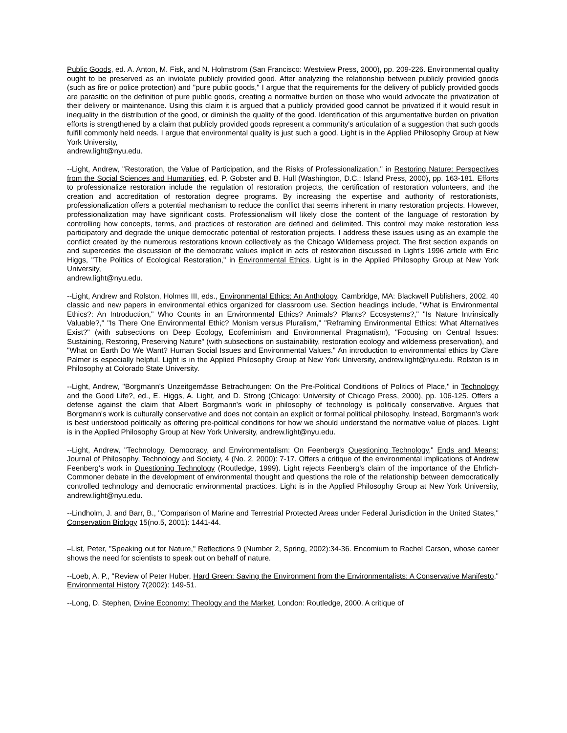Public Goods, ed. A. Anton, M. Fisk, and N. Holmstrom (San Francisco: Westview Press, 2000), pp. 209-226. Environmental quality ought to be preserved as an inviolate publicly provided good. After analyzing the relationship between publicly provided goods (such as fire or police protection) and "pure public goods," I argue that the requirements for the delivery of publicly provided goods are parasitic on the definition of pure public goods, creating a normative burden on those who would advocate the privatization of their delivery or maintenance. Using this claim it is argued that a publicly provided good cannot be privatized if it would result in inequality in the distribution of the good, or diminish the quality of the good. Identification of this argumentative burden on privation efforts is strengthened by a claim that publicly provided goods represent a community's articulation of a suggestion that such goods fulfill commonly held needs. I argue that environmental quality is just such a good. Light is in the Applied Philosophy Group at New York University,
andrew.light@nyu.edu.
--Light, Andrew, "Restoration, the Value of Participation, and the Risks of Professionalization," in Restoring Nature: Perspectives from the Social Sciences and Humanities, ed. P. Gobster and B. Hull (Washington, D.C.: Island Press, 2000), pp. 163-181. Efforts to professionalize restoration include the regulation of restoration projects, the certification of restoration volunteers, and the creation and accreditation of restoration degree programs. By increasing the expertise and authority of restorationists, professionalization offers a potential mechanism to reduce the conflict that seems inherent in many restoration projects. However, professionalization may have significant costs. Professionalism will likely close the content of the language of restoration by controlling how concepts, terms, and practices of restoration are defined and delimited. This control may make restoration less participatory and degrade the unique democratic potential of restoration projects. I address these issues using as an example the conflict created by the numerous restorations known collectively as the Chicago Wilderness project. The first section expands on and supercedes the discussion of the democratic values implicit in acts of restoration discussed in Light's 1996 article with Eric Higgs, "The Politics of Ecological Restoration," in Environmental Ethics. Light is in the Applied Philosophy Group at New York University,
andrew.light@nyu.edu.
--Light, Andrew and Rolston, Holmes III, eds., Environmental Ethics: An Anthology. Cambridge, MA: Blackwell Publishers, 2002. 40 classic and new papers in environmental ethics organized for classroom use. Section headings include, "What is Environmental Ethics?: An Introduction," Who Counts in an Environmental Ethics? Animals? Plants? Ecosystems?," "Is Nature Intrinsically Valuable?," "Is There One Environmental Ethic? Monism versus Pluralism," "Reframing Environmental Ethics: What Alternatives Exist?" (with subsections on Deep Ecology, Ecofeminism and Environmental Pragmatism), "Focusing on Central Issues: Sustaining, Restoring, Preserving Nature" (with subsections on sustainability, restoration ecology and wilderness preservation), and "What on Earth Do We Want? Human Social Issues and Environmental Values." An introduction to environmental ethics by Clare Palmer is especially helpful. Light is in the Applied Philosophy Group at New York University, andrew.light@nyu.edu. Rolston is in Philosophy at Colorado State University.
--Light, Andrew, "Borgmann's Unzeitgemässe Betrachtungen: On the Pre-Political Conditions of Politics of Place," in Technology and the Good Life?, ed., E. Higgs, A. Light, and D. Strong (Chicago: University of Chicago Press, 2000), pp. 106-125. Offers a defense against the claim that Albert Borgmann's work in philosophy of technology is politically conservative. Argues that Borgmann's work is culturally conservative and does not contain an explicit or formal political philosophy. Instead, Borgmann's work is best understood politically as offering pre-political conditions for how we should understand the normative value of places. Light is in the Applied Philosophy Group at New York University, andrew.light@nyu.edu.
--Light, Andrew, "Technology, Democracy, and Environmentalism: On Feenberg's Questioning Technology," Ends and Means: Journal of Philosophy, Technology and Society, 4 (No. 2, 2000): 7-17. Offers a critique of the environmental implications of Andrew Feenberg's work in Questioning Technology (Routledge, 1999). Light rejects Feenberg's claim of the importance of the Ehrlich-Commoner debate in the development of environmental thought and questions the role of the relationship between democratically controlled technology and democratic environmental practices. Light is in the Applied Philosophy Group at New York University, andrew.light@nyu.edu.
--Lindholm, J. and Barr, B., "Comparison of Marine and Terrestrial Protected Areas under Federal Jurisdiction in the United States," Conservation Biology 15(no.5, 2001): 1441-44.
–List, Peter, "Speaking out for Nature," Reflections 9 (Number 2, Spring, 2002):34-36. Encomium to Rachel Carson, whose career shows the need for scientists to speak out on behalf of nature.
--Loeb, A. P., "Review of Peter Huber, Hard Green: Saving the Environment from the Environmentalists: A Conservative Manifesto," Environmental History 7(2002): 149-51.
--Long, D. Stephen, Divine Economy: Theology and the Market. London: Routledge, 2000. A critique of